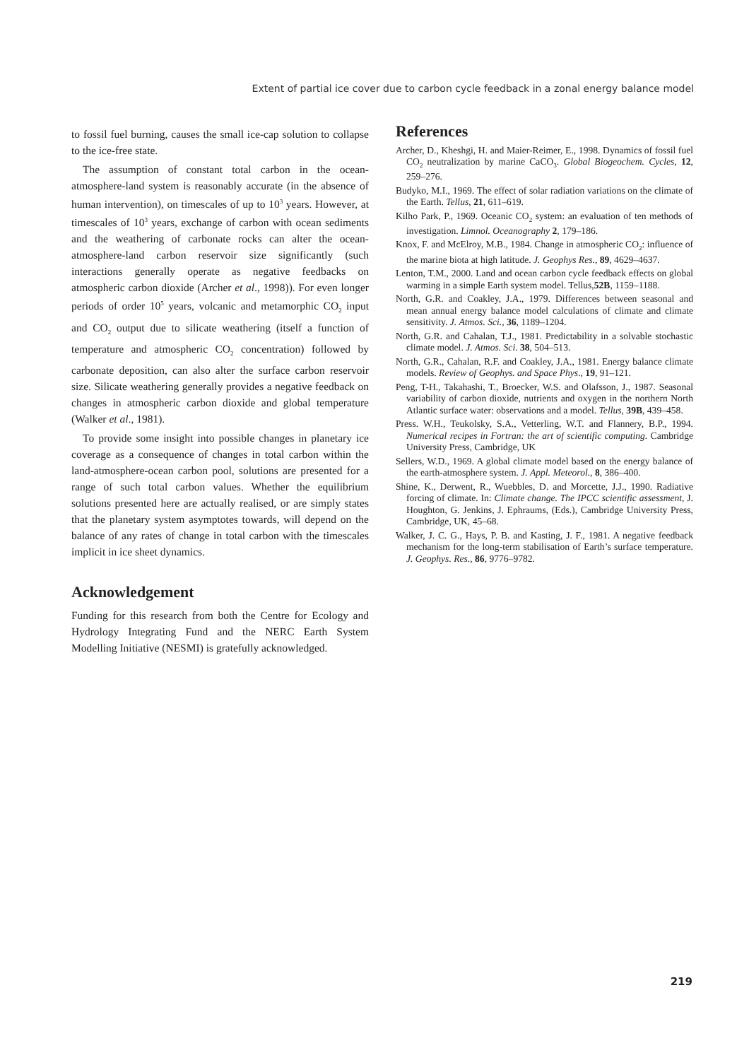Extent of partial ice cover due to carbon cycle feedback in a zonal energy balance model
to fossil fuel burning, causes the small ice-cap solution to collapse to the ice-free state.
The assumption of constant total carbon in the ocean-atmosphere-land system is reasonably accurate (in the absence of human intervention), on timescales of up to 10<sup>3</sup> years. However, at timescales of 10<sup>3</sup> years, exchange of carbon with ocean sediments and the weathering of carbonate rocks can alter the ocean-atmosphere-land carbon reservoir size significantly (such interactions generally operate as negative feedbacks on atmospheric carbon dioxide (Archer et al., 1998)). For even longer periods of order 10<sup>5</sup> years, volcanic and metamorphic CO<sub>2</sub> input and CO<sub>2</sub> output due to silicate weathering (itself a function of temperature and atmospheric CO<sub>2</sub> concentration) followed by carbonate deposition, can also alter the surface carbon reservoir size. Silicate weathering generally provides a negative feedback on changes in atmospheric carbon dioxide and global temperature (Walker et al., 1981).
To provide some insight into possible changes in planetary ice coverage as a consequence of changes in total carbon within the land-atmosphere-ocean carbon pool, solutions are presented for a range of such total carbon values. Whether the equilibrium solutions presented here are actually realised, or are simply states that the planetary system asymptotes towards, will depend on the balance of any rates of change in total carbon with the timescales implicit in ice sheet dynamics.
Acknowledgement
Funding for this research from both the Centre for Ecology and Hydrology Integrating Fund and the NERC Earth System Modelling Initiative (NESMI) is gratefully acknowledged.
References
Archer, D., Kheshgi, H. and Maier-Reimer, E., 1998. Dynamics of fossil fuel CO<sub>2</sub> neutralization by marine CaCO<sub>3</sub>. Global Biogeochem. Cycles, 12, 259–276.
Budyko, M.I., 1969. The effect of solar radiation variations on the climate of the Earth. Tellus, 21, 611–619.
Kilho Park, P., 1969. Oceanic CO<sub>2</sub> system: an evaluation of ten methods of investigation. Limnol. Oceanography 2, 179–186.
Knox, F. and McElroy, M.B., 1984. Change in atmospheric CO<sub>2</sub>: influence of the marine biota at high latitude. J. Geophys Res., 89, 4629–4637.
Lenton, T.M., 2000. Land and ocean carbon cycle feedback effects on global warming in a simple Earth system model. Tellus,52B, 1159–1188.
North, G.R. and Coakley, J.A., 1979. Differences between seasonal and mean annual energy balance model calculations of climate and climate sensitivity. J. Atmos. Sci., 36, 1189–1204.
North, G.R. and Cahalan, T.J., 1981. Predictability in a solvable stochastic climate model. J. Atmos. Sci. 38, 504–513.
North, G.R., Cahalan, R.F. and Coakley, J.A., 1981. Energy balance climate models. Review of Geophys. and Space Phys., 19, 91–121.
Peng, T-H., Takahashi, T., Broecker, W.S. and Olafsson, J., 1987. Seasonal variability of carbon dioxide, nutrients and oxygen in the northern North Atlantic surface water: observations and a model. Tellus, 39B, 439–458.
Press. W.H., Teukolsky, S.A., Vetterling, W.T. and Flannery, B.P., 1994. Numerical recipes in Fortran: the art of scientific computing. Cambridge University Press, Cambridge, UK
Sellers, W.D., 1969. A global climate model based on the energy balance of the earth-atmosphere system. J. Appl. Meteorol., 8, 386–400.
Shine, K., Derwent, R., Wuebbles, D. and Morcette, J.J., 1990. Radiative forcing of climate. In: Climate change. The IPCC scientific assessment, J. Houghton, G. Jenkins, J. Ephraums, (Eds.), Cambridge University Press, Cambridge, UK, 45–68.
Walker, J. C. G., Hays, P. B. and Kasting, J. F., 1981. A negative feedback mechanism for the long-term stabilisation of Earth’s surface temperature. J. Geophys. Res., 86, 9776–9782.
219